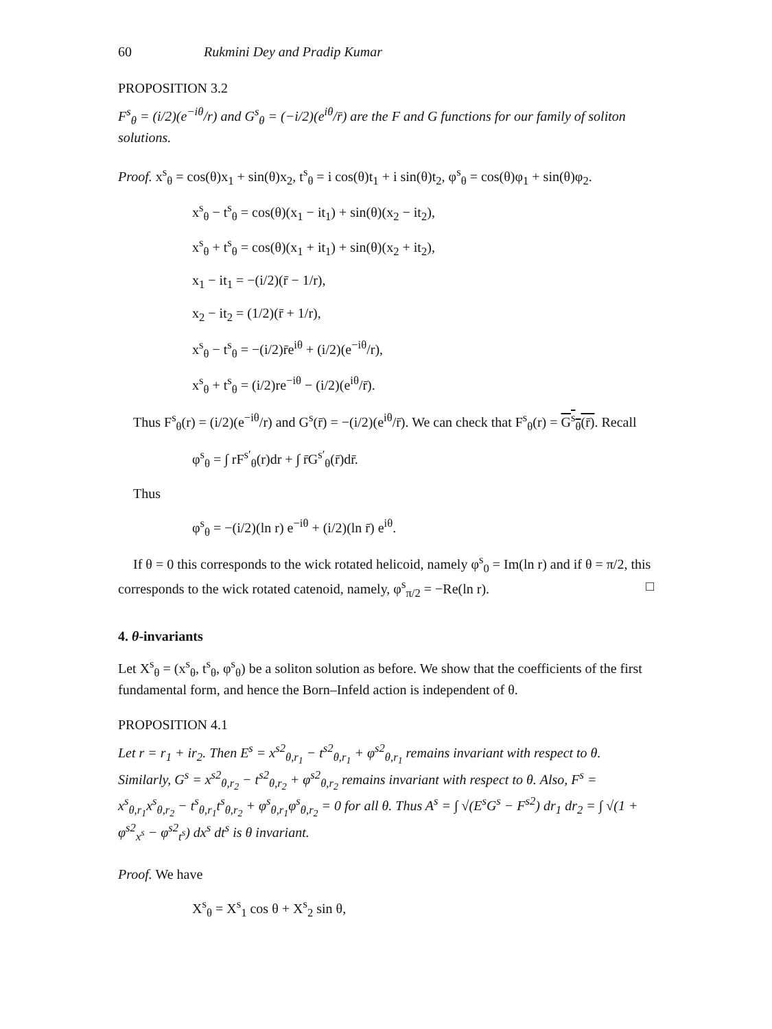60 Rukmini Dey and Pradip Kumar
PROPOSITION 3.2
F<sup>s</sup><sub>θ</sub> = (i/2)(e<sup>−iθ</sup>/r) and G<sup>s</sup><sub>θ</sub> = (−i/2)(e<sup>iθ</sup>/r̄) are the F and G functions for our family of soliton solutions.
Proof. x<sup>s</sup><sub>θ</sub> = cos(θ)x<sub>1</sub> + sin(θ)x<sub>2</sub>, t<sup>s</sup><sub>θ</sub> = i cos(θ)t<sub>1</sub> + i sin(θ)t<sub>2</sub>, φ<sup>s</sup><sub>θ</sub> = cos(θ)φ<sub>1</sub> + sin(θ)φ<sub>2</sub>.
x<sup>s</sup><sub>θ</sub> − t<sup>s</sup><sub>θ</sub> = cos(θ)(x<sub>1</sub> − it<sub>1</sub>) + sin(θ)(x<sub>2</sub> − it<sub>2</sub>),
x<sup>s</sup><sub>θ</sub> + t<sup>s</sup><sub>θ</sub> = cos(θ)(x<sub>1</sub> + it<sub>1</sub>) + sin(θ)(x<sub>2</sub> + it<sub>2</sub>),
x<sub>1</sub> − it<sub>1</sub> = −(i/2)(r̄ − 1/r),
x<sub>2</sub> − it<sub>2</sub> = (1/2)(r̄ + 1/r),
x<sup>s</sup><sub>θ</sub> − t<sup>s</sup><sub>θ</sub> = −(i/2)r̄e<sup>iθ</sup> + (i/2)(e<sup>−iθ</sup>/r),
x<sup>s</sup><sub>θ</sub> + t<sup>s</sup><sub>θ</sub> = (i/2)re<sup>−iθ</sup> − (i/2)(e<sup>iθ</sup>/r̄).
Thus F<sup>s</sup><sub>θ</sub>(r) = (i/2)(e<sup>−iθ</sup>/r) and G<sup>s</sup>(r̄) = −(i/2)(e<sup>iθ</sup>/r̄). We can check that F<sup>s</sup><sub>θ</sub>(r) = G<sup>s</sup><sub>θ</sub>(r̄). Recall
φ<sup>s</sup><sub>θ</sub> = ∫ rF<sup>s′</sup><sub>θ</sub>(r)dr + ∫ r̄G<sup>s′</sup><sub>θ</sub>(r̄)dr̄.
Thus
φ<sup>s</sup><sub>θ</sub> = −(i/2)(ln r) e<sup>−iθ</sup> + (i/2)(ln r̄) e<sup>iθ</sup>.
If θ = 0 this corresponds to the wick rotated helicoid, namely φ<sup>s</sup><sub>0</sub> = Im(ln r) and if θ = π/2, this corresponds to the wick rotated catenoid, namely, φ<sup>s</sup><sub>π/2</sub> = −Re(ln r). □
4. θ-invariants
Let X<sup>s</sup><sub>θ</sub> = (x<sup>s</sup><sub>θ</sub>, t<sup>s</sup><sub>θ</sub>, φ<sup>s</sup><sub>θ</sub>) be a soliton solution as before. We show that the coefficients of the first fundamental form, and hence the Born–Infeld action is independent of θ.
PROPOSITION 4.1
Let r = r<sub>1</sub> + ir<sub>2</sub>. Then E<sup>s</sup> = x<sup>s2</sup><sub>θ,r<sub>1</sub></sub> − t<sup>s2</sup><sub>θ,r<sub>1</sub></sub> + φ<sup>s2</sup><sub>θ,r<sub>1</sub></sub> remains invariant with respect to θ. Similarly, G<sup>s</sup> = x<sup>s2</sup><sub>θ,r<sub>2</sub></sub> − t<sup>s2</sup><sub>θ,r<sub>2</sub></sub> + φ<sup>s2</sup><sub>θ,r<sub>2</sub></sub> remains invariant with respect to θ. Also, F<sup>s</sup> = x<sup>s</sup><sub>θ,r<sub>1</sub></sub>x<sup>s</sup><sub>θ,r<sub>2</sub></sub> − t<sup>s</sup><sub>θ,r<sub>1</sub></sub>t<sup>s</sup><sub>θ,r<sub>2</sub></sub> + φ<sup>s</sup><sub>θ,r<sub>1</sub></sub>φ<sup>s</sup><sub>θ,r<sub>2</sub></sub> = 0 for all θ. Thus A<sup>s</sup> = ∫ √(E<sup>s</sup>G<sup>s</sup> − F<sup>s2</sup>) dr<sub>1</sub> dr<sub>2</sub> = ∫ √(1 + φ<sup>s2</sup><sub>x<sup>s</sup></sub> − φ<sup>s2</sup><sub>t<sup>s</sup></sub>) dx<sup>s</sup> dt<sup>s</sup> is θ invariant.
Proof. We have
X<sup>s</sup><sub>θ</sub> = X<sup>s</sup><sub>1</sub> cos θ + X<sup>s</sup><sub>2</sub> sin θ,